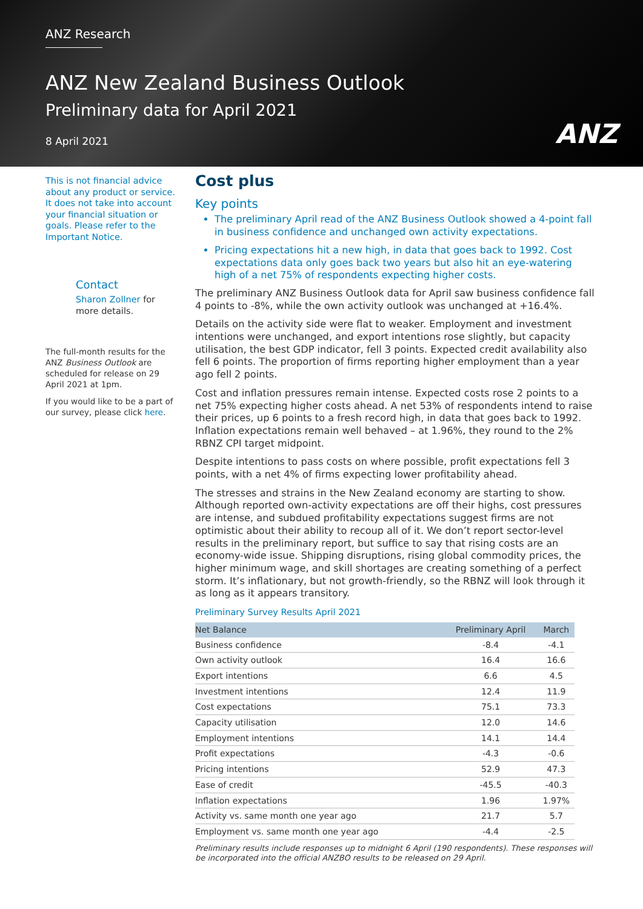ANZ Research
ANZ New Zealand Business Outlook
Preliminary data for April 2021
8 April 2021
ANZ
This is not financial advice about any product or service. It does not take into account your financial situation or goals. Please refer to the Important Notice.
Contact
Sharon Zollner for more details.
The full-month results for the ANZ Business Outlook are scheduled for release on 29 April 2021 at 1pm.
If you would like to be a part of our survey, please click here.
Cost plus
Key points
The preliminary April read of the ANZ Business Outlook showed a 4-point fall in business confidence and unchanged own activity expectations.
Pricing expectations hit a new high, in data that goes back to 1992. Cost expectations data only goes back two years but also hit an eye-watering high of a net 75% of respondents expecting higher costs.
The preliminary ANZ Business Outlook data for April saw business confidence fall 4 points to -8%, while the own activity outlook was unchanged at +16.4%.
Details on the activity side were flat to weaker. Employment and investment intentions were unchanged, and export intentions rose slightly, but capacity utilisation, the best GDP indicator, fell 3 points. Expected credit availability also fell 6 points. The proportion of firms reporting higher employment than a year ago fell 2 points.
Cost and inflation pressures remain intense. Expected costs rose 2 points to a net 75% expecting higher costs ahead. A net 53% of respondents intend to raise their prices, up 6 points to a fresh record high, in data that goes back to 1992. Inflation expectations remain well behaved – at 1.96%, they round to the 2% RBNZ CPI target midpoint.
Despite intentions to pass costs on where possible, profit expectations fell 3 points, with a net 4% of firms expecting lower profitability ahead.
The stresses and strains in the New Zealand economy are starting to show. Although reported own-activity expectations are off their highs, cost pressures are intense, and subdued profitability expectations suggest firms are not optimistic about their ability to recoup all of it. We don’t report sector-level results in the preliminary report, but suffice to say that rising costs are an economy-wide issue. Shipping disruptions, rising global commodity prices, the higher minimum wage, and skill shortages are creating something of a perfect storm. It’s inflationary, but not growth-friendly, so the RBNZ will look through it as long as it appears transitory.
Preliminary Survey Results April 2021
| Net Balance | Preliminary April | March |
| --- | --- | --- |
| Business confidence | -8.4 | -4.1 |
| Own activity outlook | 16.4 | 16.6 |
| Export intentions | 6.6 | 4.5 |
| Investment intentions | 12.4 | 11.9 |
| Cost expectations | 75.1 | 73.3 |
| Capacity utilisation | 12.0 | 14.6 |
| Employment intentions | 14.1 | 14.4 |
| Profit expectations | -4.3 | -0.6 |
| Pricing intentions | 52.9 | 47.3 |
| Ease of credit | -45.5 | -40.3 |
| Inflation expectations | 1.96 | 1.97% |
| Activity vs. same month one year ago | 21.7 | 5.7 |
| Employment vs. same month one year ago | -4.4 | -2.5 |
Preliminary results include responses up to midnight 6 April (190 respondents). These responses will be incorporated into the official ANZBO results to be released on 29 April.